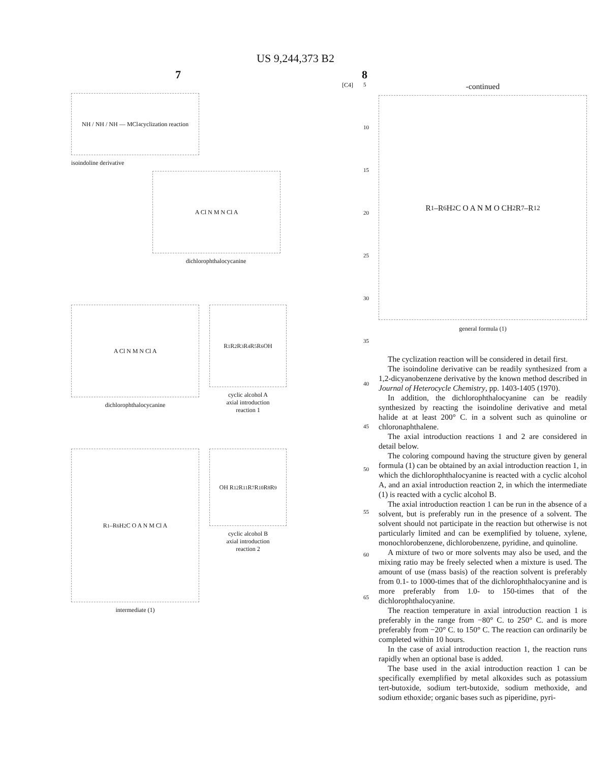US 9,244,373 B2
7 8
[C4]
NH / NH / NH — MCl<sub>4</sub> cyclization reaction
isoindoline derivative
A Cl N M N Cl A
dichlorophthalocycanine
A Cl N M N Cl A
dichlorophthalocycanine
R<sub>1</sub> R<sub>2</sub> R<sub>3</sub> R<sub>4</sub> R<sub>5</sub> R<sub>6</sub> OH
cyclic alcohol A
axial introduction
reaction 1
R<sub>1</sub>–R<sub>6</sub> H<sub>2</sub>C O A N M Cl A
intermediate (1)
OH R<sub>12</sub> R<sub>11</sub> R<sub>7</sub> R<sub>10</sub> R<sub>8</sub> R<sub>9</sub>
cyclic alcohol B
axial introduction
reaction 2
5
10
15
20
25
30
35
40
45
50
55
60
65
-continued
R<sub>1</sub>–R<sub>6</sub> H<sub>2</sub>C O A N M O CH<sub>2</sub> R<sub>7</sub>–R<sub>12</sub>
general formula (1)
The cyclization reaction will be considered in detail first.
The isoindoline derivative can be readily synthesized from a 1,2-dicyanobenzene derivative by the known method described in Journal of Heterocycle Chemistry, pp. 1403-1405 (1970).
In addition, the dichlorophthalocyanine can be readily synthesized by reacting the isoindoline derivative and metal halide at at least 200° C. in a solvent such as quinoline or chloronaphthalene.
The axial introduction reactions 1 and 2 are considered in detail below.
The coloring compound having the structure given by general formula (1) can be obtained by an axial introduction reaction 1, in which the dichlorophthalocyanine is reacted with a cyclic alcohol A, and an axial introduction reaction 2, in which the intermediate (1) is reacted with a cyclic alcohol B.
The axial introduction reaction 1 can be run in the absence of a solvent, but is preferably run in the presence of a solvent. The solvent should not participate in the reaction but otherwise is not particularly limited and can be exemplified by toluene, xylene, monochlorobenzene, dichlorobenzene, pyridine, and quinoline.
A mixture of two or more solvents may also be used, and the mixing ratio may be freely selected when a mixture is used. The amount of use (mass basis) of the reaction solvent is preferably from 0.1- to 1000-times that of the dichlorophthalocyanine and is more preferably from 1.0- to 150-times that of the dichlorophthalocyanine.
The reaction temperature in axial introduction reaction 1 is preferably in the range from −80° C. to 250° C. and is more preferably from −20° C. to 150° C. The reaction can ordinarily be completed within 10 hours.
In the case of axial introduction reaction 1, the reaction runs rapidly when an optional base is added.
The base used in the axial introduction reaction 1 can be specifically exemplified by metal alkoxides such as potassium tert-butoxide, sodium tert-butoxide, sodium methoxide, and sodium ethoxide; organic bases such as piperidine, pyri-